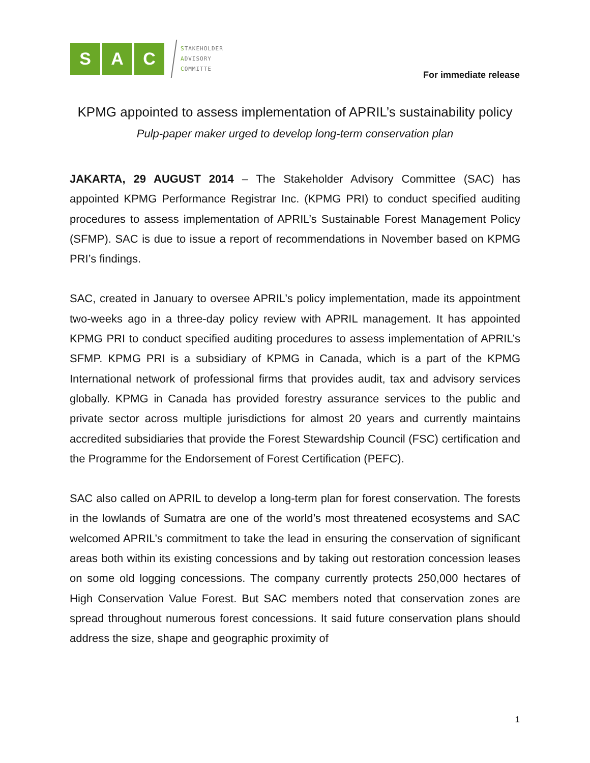S A C
STAKEHOLDER
ADVISORY
COMMITTE
For immediate release
KPMG appointed to assess implementation of APRIL’s sustainability policy
Pulp-paper maker urged to develop long-term conservation plan
JAKARTA, 29 AUGUST 2014 – The Stakeholder Advisory Committee (SAC) has appointed KPMG Performance Registrar Inc. (KPMG PRI) to conduct specified auditing procedures to assess implementation of APRIL’s Sustainable Forest Management Policy (SFMP). SAC is due to issue a report of recommendations in November based on KPMG PRI’s findings.
SAC, created in January to oversee APRIL’s policy implementation, made its appointment two-weeks ago in a three-day policy review with APRIL management. It has appointed KPMG PRI to conduct specified auditing procedures to assess implementation of APRIL’s SFMP. KPMG PRI is a subsidiary of KPMG in Canada, which is a part of the KPMG International network of professional firms that provides audit, tax and advisory services globally. KPMG in Canada has provided forestry assurance services to the public and private sector across multiple jurisdictions for almost 20 years and currently maintains accredited subsidiaries that provide the Forest Stewardship Council (FSC) certification and the Programme for the Endorsement of Forest Certification (PEFC).
SAC also called on APRIL to develop a long-term plan for forest conservation. The forests in the lowlands of Sumatra are one of the world’s most threatened ecosystems and SAC welcomed APRIL’s commitment to take the lead in ensuring the conservation of significant areas both within its existing concessions and by taking out restoration concession leases on some old logging concessions. The company currently protects 250,000 hectares of High Conservation Value Forest. But SAC members noted that conservation zones are spread throughout numerous forest concessions. It said future conservation plans should address the size, shape and geographic proximity of
1